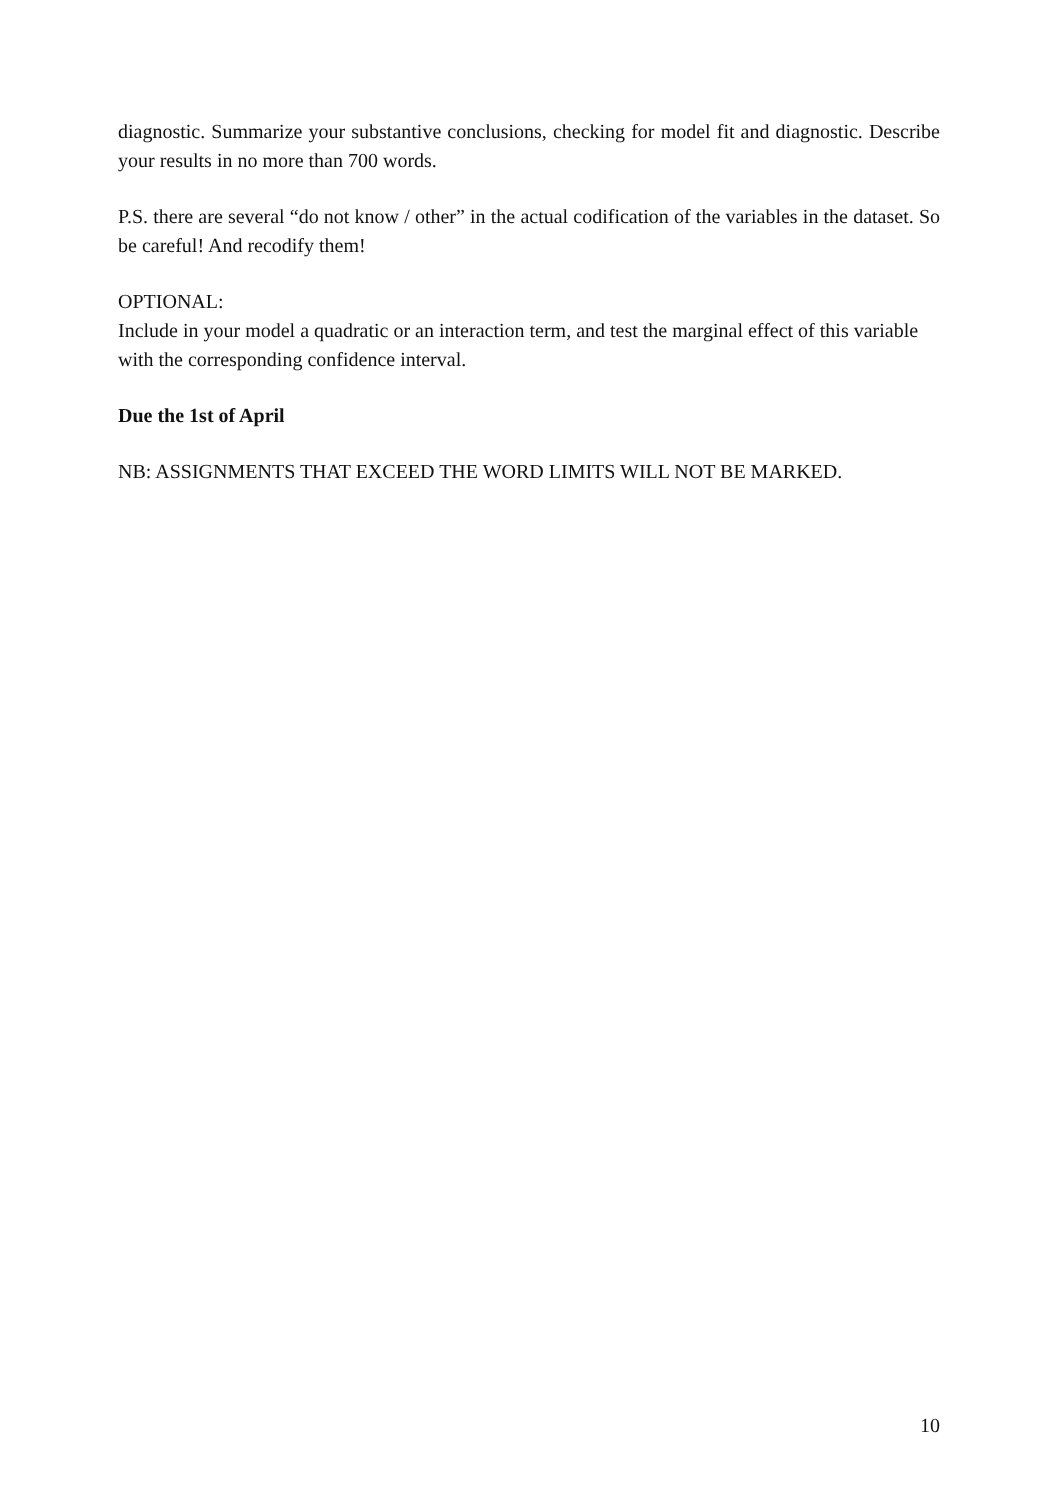diagnostic. Summarize your substantive conclusions, checking for model fit and diagnostic. Describe your results in no more than 700 words.
P.S. there are several “do not know / other” in the actual codification of the variables in the dataset. So be careful! And recodify them!
OPTIONAL:
Include in your model a quadratic or an interaction term, and test the marginal effect of this variable with the corresponding confidence interval.
Due the 1st of April
NB: ASSIGNMENTS THAT EXCEED THE WORD LIMITS WILL NOT BE MARKED.
10